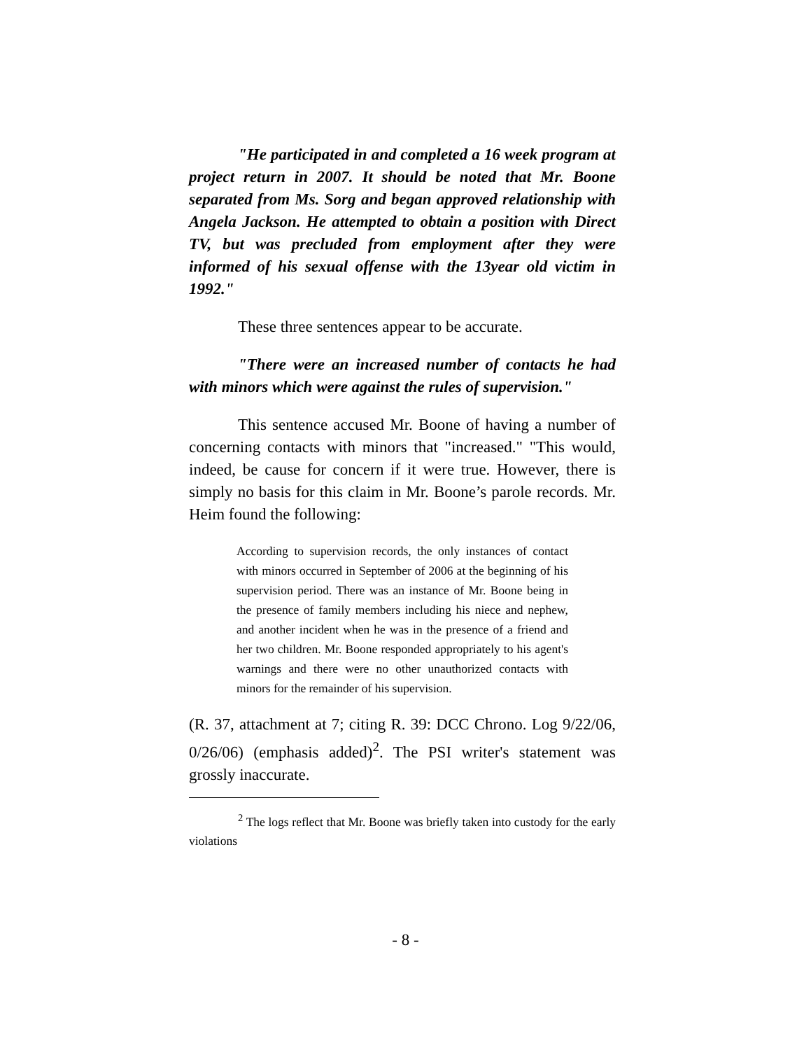"He participated in and completed a 16 week program at project return in 2007. It should be noted that Mr. Boone separated from Ms. Sorg and began approved relationship with Angela Jackson. He attempted to obtain a position with Direct TV, but was precluded from employment after they were informed of his sexual offense with the 13year old victim in 1992."
These three sentences appear to be accurate.
"There were an increased number of contacts he had with minors which were against the rules of supervision."
This sentence accused Mr. Boone of having a number of concerning contacts with minors that "increased." "This would, indeed, be cause for concern if it were true. However, there is simply no basis for this claim in Mr. Boone’s parole records. Mr. Heim found the following:
According to supervision records, the only instances of contact with minors occurred in September of 2006 at the beginning of his supervision period. There was an instance of Mr. Boone being in the presence of family members including his niece and nephew, and another incident when he was in the presence of a friend and her two children. Mr. Boone responded appropriately to his agent's warnings and there were no other unauthorized contacts with minors for the remainder of his supervision.
(R. 37, attachment at 7; citing R. 39: DCC Chrono. Log 9/22/06, 0/26/06) (emphasis added)<sup>2</sup>. The PSI writer's statement was grossly inaccurate.
<sup>2</sup> The logs reflect that Mr. Boone was briefly taken into custody for the early violations
- 8 -